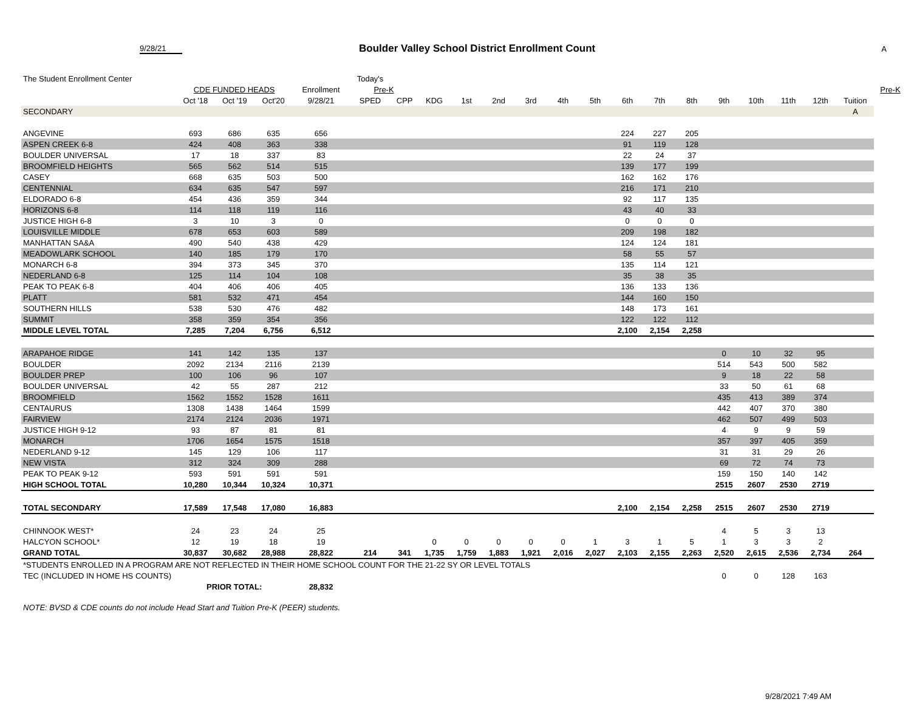9/28/21
Boulder Valley School District Enrollment Count
A
| The Student Enrollment Center | | | | | Today's | | | | | | | | | | | | | | | | |
| --- | --- | --- | --- | --- | --- | --- | --- | --- | --- | --- | --- | --- | --- | --- | --- | --- | --- | --- | --- | --- | --- |
| | CDE FUNDED HEADS | | | Enrollment | Pre-K | | | | | | | | | | | | | | | | Pre-K |
| | Oct '18 | Oct '19 | Oct'20 | 9/28/21 | SPED | CPP | KDG | 1st | 2nd | 3rd | 4th | 5th | 6th | 7th | 8th | 9th | 10th | 11th | 12th | Tuition | |
| SECONDARY | | | | | | | | | | | | | | | | | | | | A | |
| ANGEVINE | 693 | 686 | 635 | 656 | | | | | | | | | 224 | 227 | 205 | | | | | | |
| ASPEN CREEK 6-8 | 424 | 408 | 363 | 338 | | | | | | | | | 91 | 119 | 128 | | | | | | |
| BOULDER UNIVERSAL | 17 | 18 | 337 | 83 | | | | | | | | | 22 | 24 | 37 | | | | | | |
| BROOMFIELD HEIGHTS | 565 | 562 | 514 | 515 | | | | | | | | | 139 | 177 | 199 | | | | | | |
| CASEY | 668 | 635 | 503 | 500 | | | | | | | | | 162 | 162 | 176 | | | | | | |
| CENTENNIAL | 634 | 635 | 547 | 597 | | | | | | | | | 216 | 171 | 210 | | | | | | |
| ELDORADO 6-8 | 454 | 436 | 359 | 344 | | | | | | | | | 92 | 117 | 135 | | | | | | |
| HORIZONS 6-8 | 114 | 118 | 119 | 116 | | | | | | | | | 43 | 40 | 33 | | | | | | |
| JUSTICE HIGH 6-8 | 3 | 10 | 3 | 0 | | | | | | | | | 0 | 0 | 0 | | | | | | |
| LOUISVILLE MIDDLE | 678 | 653 | 603 | 589 | | | | | | | | | 209 | 198 | 182 | | | | | | |
| MANHATTAN SA&A | 490 | 540 | 438 | 429 | | | | | | | | | 124 | 124 | 181 | | | | | | |
| MEADOWLARK SCHOOL | 140 | 185 | 179 | 170 | | | | | | | | | 58 | 55 | 57 | | | | | | |
| MONARCH 6-8 | 394 | 373 | 345 | 370 | | | | | | | | | 135 | 114 | 121 | | | | | | |
| NEDERLAND 6-8 | 125 | 114 | 104 | 108 | | | | | | | | | 35 | 38 | 35 | | | | | | |
| PEAK TO PEAK 6-8 | 404 | 406 | 406 | 405 | | | | | | | | | 136 | 133 | 136 | | | | | | |
| PLATT | 581 | 532 | 471 | 454 | | | | | | | | | 144 | 160 | 150 | | | | | | |
| SOUTHERN HILLS | 538 | 530 | 476 | 482 | | | | | | | | | 148 | 173 | 161 | | | | | | |
| SUMMIT | 358 | 359 | 354 | 356 | | | | | | | | | 122 | 122 | 112 | | | | | | |
| MIDDLE LEVEL TOTAL | 7,285 | 7,204 | 6,756 | 6,512 | | | | | | | | | 2,100 | 2,154 | 2,258 | | | | | | |
| ARAPAHOE RIDGE | 141 | 142 | 135 | 137 | | | | | | | | | | | | 0 | 10 | 32 | 95 | | |
| BOULDER | 2092 | 2134 | 2116 | 2139 | | | | | | | | | | | | 514 | 543 | 500 | 582 | | |
| BOULDER PREP | 100 | 106 | 96 | 107 | | | | | | | | | | | | 9 | 18 | 22 | 58 | | |
| BOULDER UNIVERSAL | 42 | 55 | 287 | 212 | | | | | | | | | | | | 33 | 50 | 61 | 68 | | |
| BROOMFIELD | 1562 | 1552 | 1528 | 1611 | | | | | | | | | | | | 435 | 413 | 389 | 374 | | |
| CENTAURUS | 1308 | 1438 | 1464 | 1599 | | | | | | | | | | | | 442 | 407 | 370 | 380 | | |
| FAIRVIEW | 2174 | 2124 | 2036 | 1971 | | | | | | | | | | | | 462 | 507 | 499 | 503 | | |
| JUSTICE HIGH 9-12 | 93 | 87 | 81 | 81 | | | | | | | | | | | | 4 | 9 | 9 | 59 | | |
| MONARCH | 1706 | 1654 | 1575 | 1518 | | | | | | | | | | | | 357 | 397 | 405 | 359 | | |
| NEDERLAND 9-12 | 145 | 129 | 106 | 117 | | | | | | | | | | | | 31 | 31 | 29 | 26 | | |
| NEW VISTA | 312 | 324 | 309 | 288 | | | | | | | | | | | | 69 | 72 | 74 | 73 | | |
| PEAK TO PEAK 9-12 | 593 | 591 | 591 | 591 | | | | | | | | | | | | 159 | 150 | 140 | 142 | | |
| HIGH SCHOOL TOTAL | 10,280 | 10,344 | 10,324 | 10,371 | | | | | | | | | | | | 2515 | 2607 | 2530 | 2719 | | |
| TOTAL SECONDARY | 17,589 | 17,548 | 17,080 | 16,883 | | | | | | | | | 2,100 | 2,154 | 2,258 | 2515 | 2607 | 2530 | 2719 | | |
| CHINNOOK WEST* | 24 | 23 | 24 | 25 | | | | | | | | | | | | 4 | 5 | 3 | 13 | | |
| HALCYON SCHOOL* | 12 | 19 | 18 | 19 | | | 0 | 0 | 0 | 0 | 0 | 1 | 3 | 1 | 5 | 1 | 3 | 3 | 2 | | |
| GRAND TOTAL | 30,837 | 30,682 | 28,988 | 28,822 | 214 | 341 | 1,735 | 1,759 | 1,883 | 1,921 | 2,016 | 2,027 | 2,103 | 2,155 | 2,263 | 2,520 | 2,615 | 2,536 | 2,734 | 264 | |
| *STUDENTS ENROLLED IN A PROGRAM ARE NOT REFLECTED IN THEIR HOME SCHOOL COUNT FOR THE 21-22 SY OR LEVEL TOTALS | | | | | | | | | | | | | | | | | | | | | |
| TEC (INCLUDED IN HOME HS COUNTS) | | | | | | | | | | | | | | | | 0 | 0 | 128 | 163 | | |
| | PRIOR TOTAL: | | | 28,832 | | | | | | | | | | | | | | | | | |
NOTE: BVSD & CDE counts do not include Head Start and Tuition Pre-K (PEER) students.
9/28/2021 7:49 AM